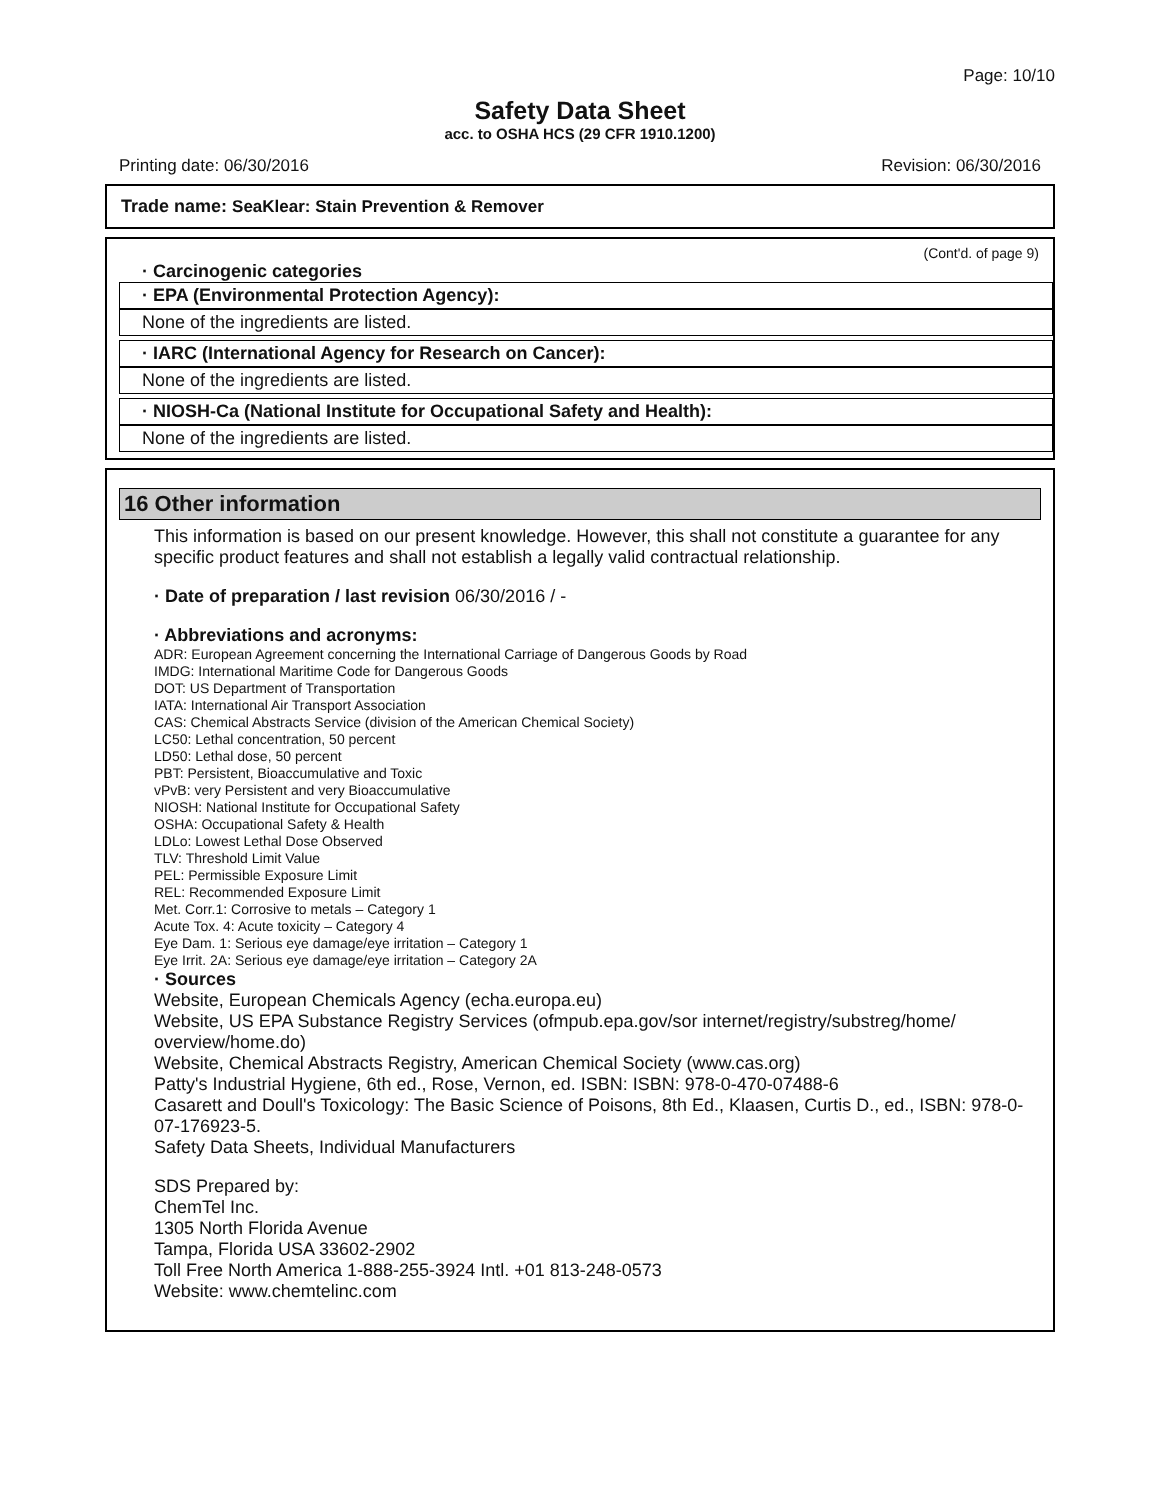Page: 10/10
Safety Data Sheet
acc. to OSHA HCS (29 CFR 1910.1200)
Printing date: 06/30/2016 Revision: 06/30/2016
Trade name: SeaKlear: Stain Prevention & Remover
(Cont'd. of page 9)
· Carcinogenic categories
· EPA (Environmental Protection Agency):
None of the ingredients are listed.
· IARC (International Agency for Research on Cancer):
None of the ingredients are listed.
· NIOSH-Ca (National Institute for Occupational Safety and Health):
None of the ingredients are listed.
16 Other information
This information is based on our present knowledge. However, this shall not constitute a guarantee for any specific product features and shall not establish a legally valid contractual relationship.
· Date of preparation / last revision 06/30/2016 / -
· Abbreviations and acronyms:
ADR: European Agreement concerning the International Carriage of Dangerous Goods by Road
IMDG: International Maritime Code for Dangerous Goods
DOT: US Department of Transportation
IATA: International Air Transport Association
CAS: Chemical Abstracts Service (division of the American Chemical Society)
LC50: Lethal concentration, 50 percent
LD50: Lethal dose, 50 percent
PBT: Persistent, Bioaccumulative and Toxic
vPvB: very Persistent and very Bioaccumulative
NIOSH: National Institute for Occupational Safety
OSHA: Occupational Safety & Health
LDLo: Lowest Lethal Dose Observed
TLV: Threshold Limit Value
PEL: Permissible Exposure Limit
REL: Recommended Exposure Limit
Met. Corr.1: Corrosive to metals – Category 1
Acute Tox. 4: Acute toxicity – Category 4
Eye Dam. 1: Serious eye damage/eye irritation – Category 1
Eye Irrit. 2A: Serious eye damage/eye irritation – Category 2A
· Sources
Website, European Chemicals Agency (echa.europa.eu)
Website, US EPA Substance Registry Services (ofmpub.epa.gov/sor internet/registry/substreg/home/ overview/home.do)
Website, Chemical Abstracts Registry, American Chemical Society (www.cas.org)
Patty's Industrial Hygiene, 6th ed., Rose, Vernon, ed. ISBN: ISBN: 978-0-470-07488-6
Casarett and Doull's Toxicology: The Basic Science of Poisons, 8th Ed., Klaasen, Curtis D., ed., ISBN: 978-0-07-176923-5.
Safety Data Sheets, Individual Manufacturers
SDS Prepared by:
ChemTel Inc.
1305 North Florida Avenue
Tampa, Florida USA 33602-2902
Toll Free North America 1-888-255-3924 Intl. +01 813-248-0573
Website: www.chemtelinc.com